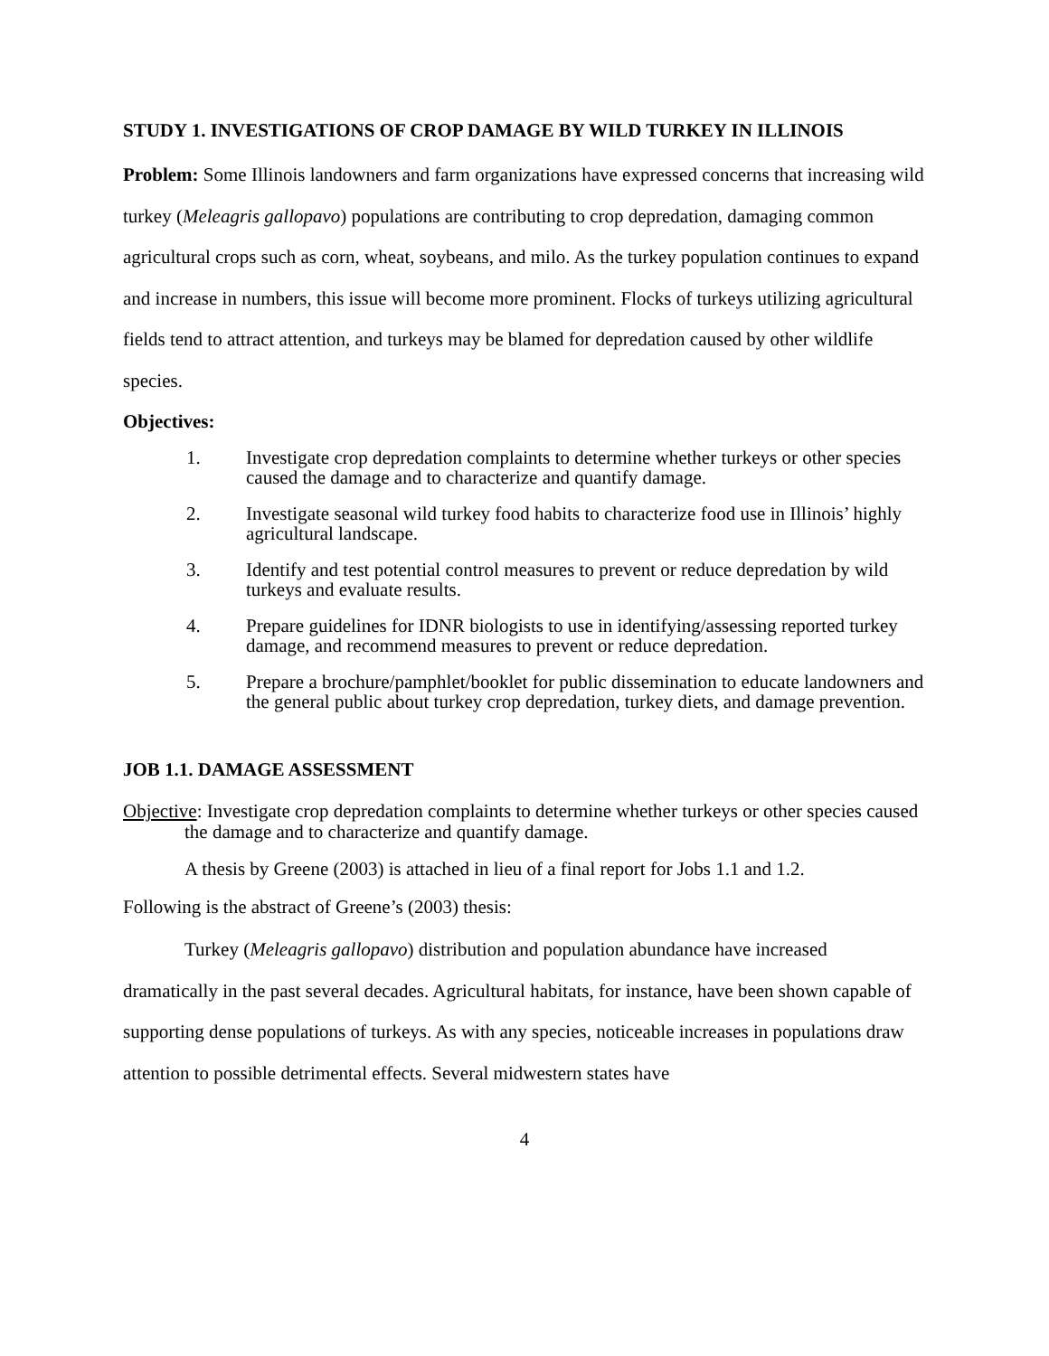STUDY 1. INVESTIGATIONS OF CROP DAMAGE BY WILD TURKEY IN ILLINOIS
Problem: Some Illinois landowners and farm organizations have expressed concerns that increasing wild turkey (Meleagris gallopavo) populations are contributing to crop depredation, damaging common agricultural crops such as corn, wheat, soybeans, and milo. As the turkey population continues to expand and increase in numbers, this issue will become more prominent. Flocks of turkeys utilizing agricultural fields tend to attract attention, and turkeys may be blamed for depredation caused by other wildlife species.
Objectives:
1. Investigate crop depredation complaints to determine whether turkeys or other species caused the damage and to characterize and quantify damage.
2. Investigate seasonal wild turkey food habits to characterize food use in Illinois’ highly agricultural landscape.
3. Identify and test potential control measures to prevent or reduce depredation by wild turkeys and evaluate results.
4. Prepare guidelines for IDNR biologists to use in identifying/assessing reported turkey damage, and recommend measures to prevent or reduce depredation.
5. Prepare a brochure/pamphlet/booklet for public dissemination to educate landowners and the general public about turkey crop depredation, turkey diets, and damage prevention.
JOB 1.1. DAMAGE ASSESSMENT
Objective: Investigate crop depredation complaints to determine whether turkeys or other species caused the damage and to characterize and quantify damage.
A thesis by Greene (2003) is attached in lieu of a final report for Jobs 1.1 and 1.2.
Following is the abstract of Greene’s (2003) thesis:
Turkey (Meleagris gallopavo) distribution and population abundance have increased dramatically in the past several decades. Agricultural habitats, for instance, have been shown capable of supporting dense populations of turkeys. As with any species, noticeable increases in populations draw attention to possible detrimental effects. Several midwestern states have
4